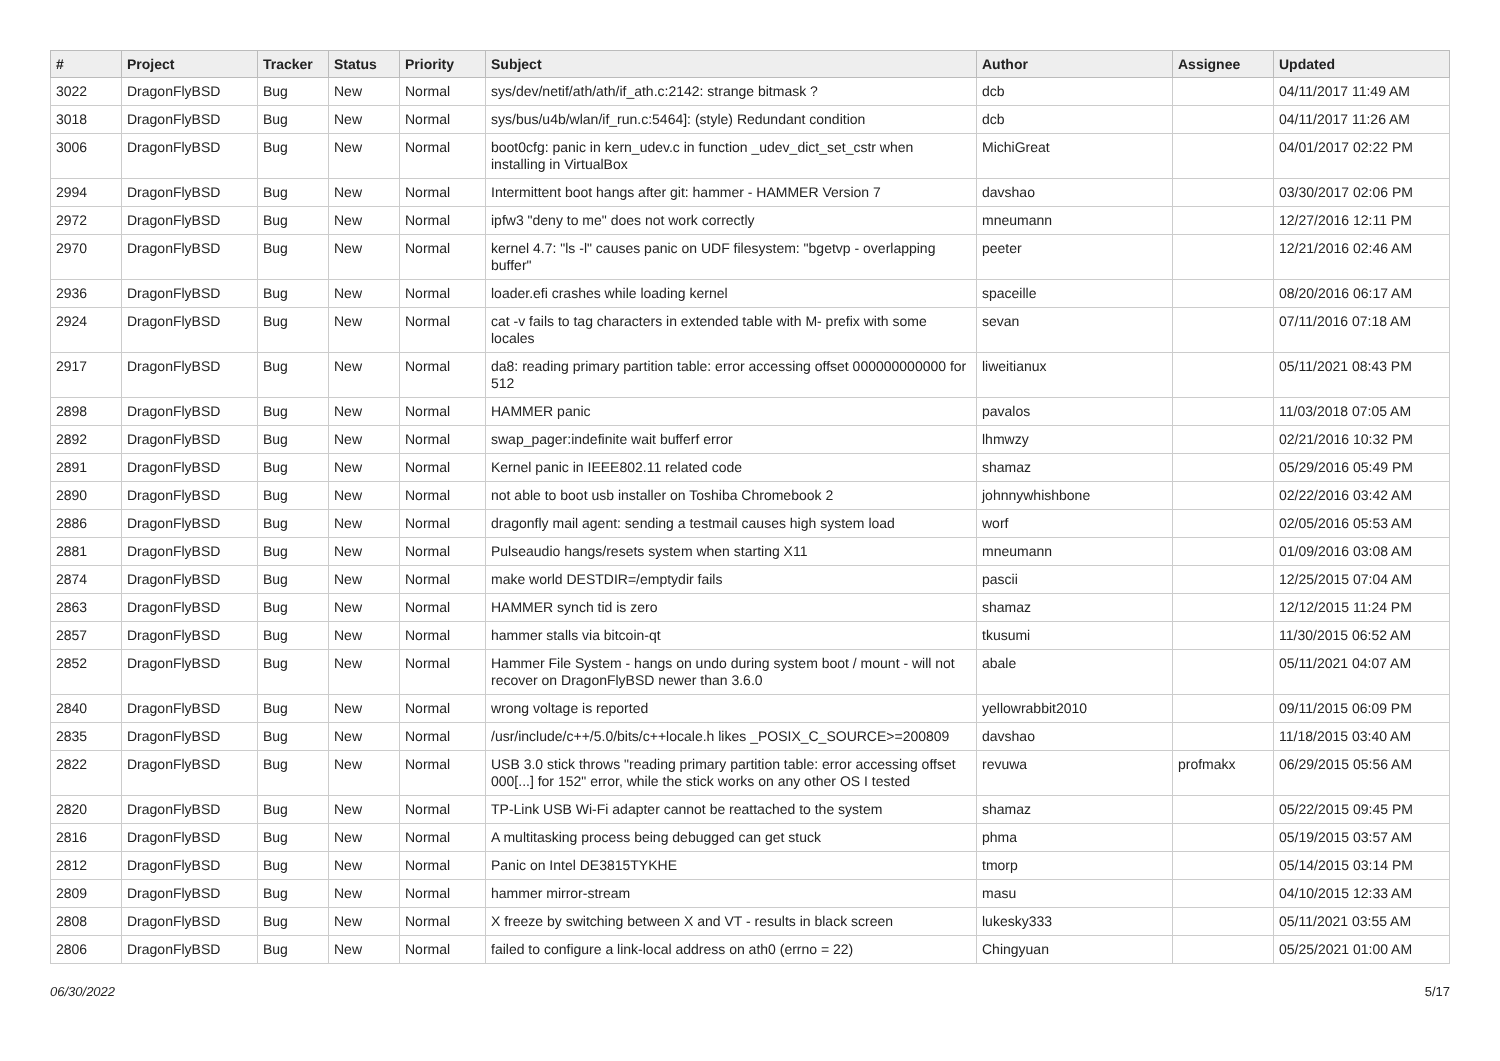| # | Project | Tracker | Status | Priority | Subject | Author | Assignee | Updated |
| --- | --- | --- | --- | --- | --- | --- | --- | --- |
| 3022 | DragonFlyBSD | Bug | New | Normal | sys/dev/netif/ath/ath/if_ath.c:2142: strange bitmask ? | dcb | | 04/11/2017 11:49 AM |
| 3018 | DragonFlyBSD | Bug | New | Normal | sys/bus/u4b/wlan/if_run.c:5464]: (style) Redundant condition | dcb | | 04/11/2017 11:26 AM |
| 3006 | DragonFlyBSD | Bug | New | Normal | boot0cfg: panic in kern_udev.c in function _udev_dict_set_cstr when installing in VirtualBox | MichiGreat | | 04/01/2017 02:22 PM |
| 2994 | DragonFlyBSD | Bug | New | Normal | Intermittent boot hangs after git: hammer - HAMMER Version 7 | davshao | | 03/30/2017 02:06 PM |
| 2972 | DragonFlyBSD | Bug | New | Normal | ipfw3 "deny to me" does not work correctly | mneumann | | 12/27/2016 12:11 PM |
| 2970 | DragonFlyBSD | Bug | New | Normal | kernel 4.7: "ls -l" causes panic on UDF filesystem: "bgetvp - overlapping buffer" | peeter | | 12/21/2016 02:46 AM |
| 2936 | DragonFlyBSD | Bug | New | Normal | loader.efi crashes while loading kernel | spaceille | | 08/20/2016 06:17 AM |
| 2924 | DragonFlyBSD | Bug | New | Normal | cat -v fails to tag characters in extended table with M- prefix with some locales | sevan | | 07/11/2016 07:18 AM |
| 2917 | DragonFlyBSD | Bug | New | Normal | da8: reading primary partition table: error accessing offset 000000000000 for 512 | liweitianux | | 05/11/2021 08:43 PM |
| 2898 | DragonFlyBSD | Bug | New | Normal | HAMMER panic | pavalos | | 11/03/2018 07:05 AM |
| 2892 | DragonFlyBSD | Bug | New | Normal | swap_pager:indefinite wait bufferf error | lhmwzy | | 02/21/2016 10:32 PM |
| 2891 | DragonFlyBSD | Bug | New | Normal | Kernel panic in IEEE802.11 related code | shamaz | | 05/29/2016 05:49 PM |
| 2890 | DragonFlyBSD | Bug | New | Normal | not able to boot usb installer on Toshiba Chromebook 2 | johnnywhishbone | | 02/22/2016 03:42 AM |
| 2886 | DragonFlyBSD | Bug | New | Normal | dragonfly mail agent: sending a testmail causes high system load | worf | | 02/05/2016 05:53 AM |
| 2881 | DragonFlyBSD | Bug | New | Normal | Pulseaudio hangs/resets system when starting X11 | mneumann | | 01/09/2016 03:08 AM |
| 2874 | DragonFlyBSD | Bug | New | Normal | make world DESTDIR=/emptydir fails | pascii | | 12/25/2015 07:04 AM |
| 2863 | DragonFlyBSD | Bug | New | Normal | HAMMER synch tid is zero | shamaz | | 12/12/2015 11:24 PM |
| 2857 | DragonFlyBSD | Bug | New | Normal | hammer stalls via bitcoin-qt | tkusumi | | 11/30/2015 06:52 AM |
| 2852 | DragonFlyBSD | Bug | New | Normal | Hammer File System - hangs on undo during system boot / mount - will not recover on DragonFlyBSD newer than 3.6.0 | abale | | 05/11/2021 04:07 AM |
| 2840 | DragonFlyBSD | Bug | New | Normal | wrong voltage is reported | yellowrabbit2010 | | 09/11/2015 06:09 PM |
| 2835 | DragonFlyBSD | Bug | New | Normal | /usr/include/c++/5.0/bits/c++locale.h likes _POSIX_C_SOURCE>=200809 | davshao | | 11/18/2015 03:40 AM |
| 2822 | DragonFlyBSD | Bug | New | Normal | USB 3.0 stick throws "reading primary partition table: error accessing offset 000[...] for 152" error, while the stick works on any other OS I tested | revuwa | profmakx | 06/29/2015 05:56 AM |
| 2820 | DragonFlyBSD | Bug | New | Normal | TP-Link USB Wi-Fi adapter cannot be reattached to the system | shamaz | | 05/22/2015 09:45 PM |
| 2816 | DragonFlyBSD | Bug | New | Normal | A multitasking process being debugged can get stuck | phma | | 05/19/2015 03:57 AM |
| 2812 | DragonFlyBSD | Bug | New | Normal | Panic on Intel DE3815TYKHE | tmorp | | 05/14/2015 03:14 PM |
| 2809 | DragonFlyBSD | Bug | New | Normal | hammer mirror-stream | masu | | 04/10/2015 12:33 AM |
| 2808 | DragonFlyBSD | Bug | New | Normal | X freeze by switching between X and VT - results in black screen | lukesky333 | | 05/11/2021 03:55 AM |
| 2806 | DragonFlyBSD | Bug | New | Normal | failed to configure a link-local address on ath0 (errno = 22) | Chingyuan | | 05/25/2021 01:00 AM |
06/30/2022 5/17